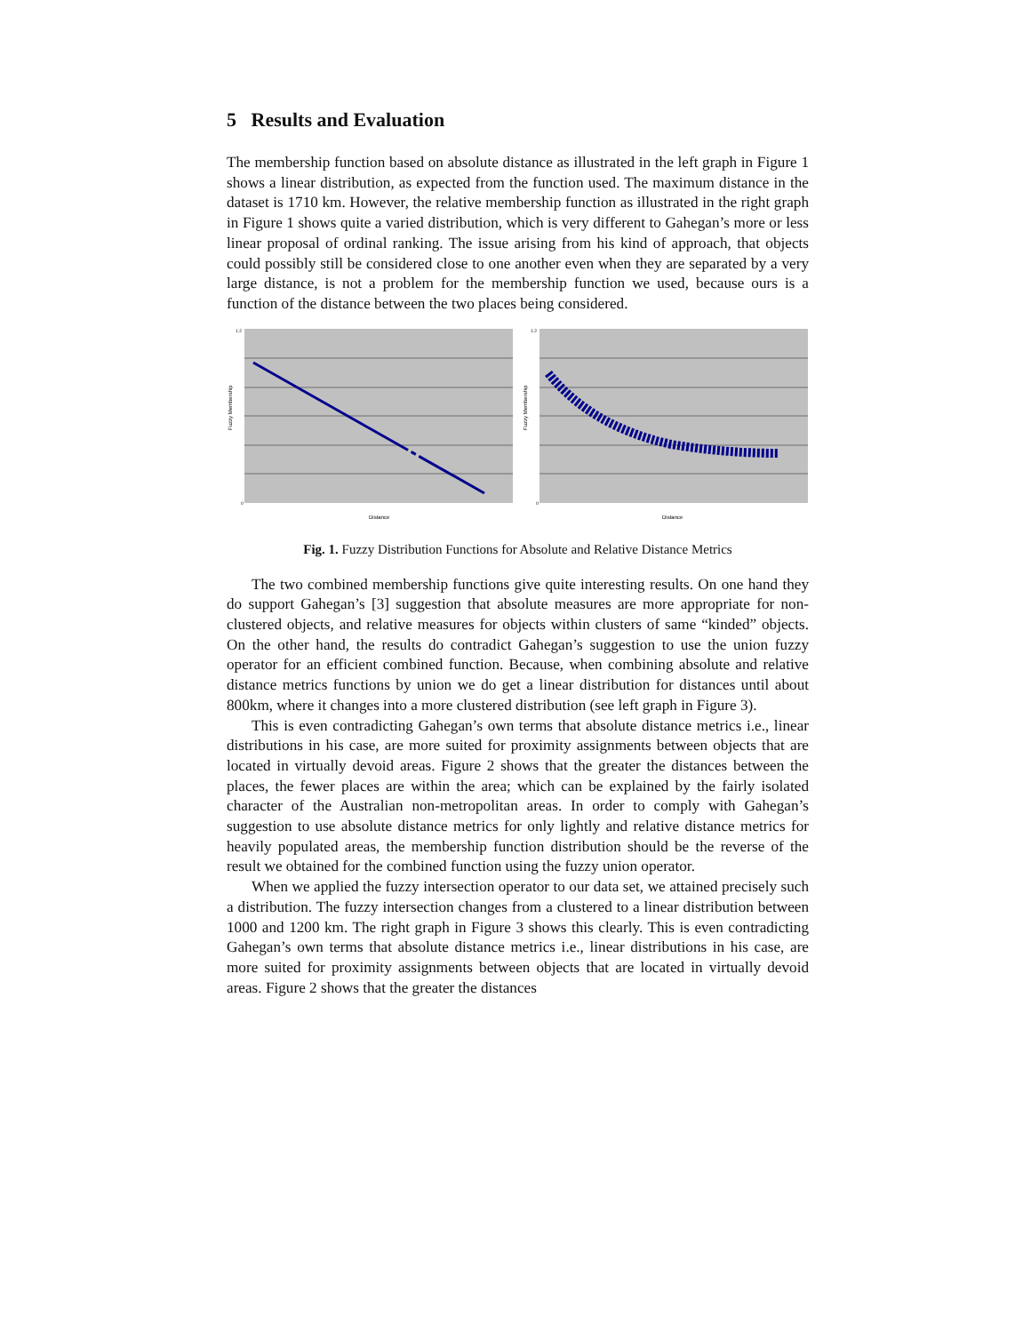5 Results and Evaluation
The membership function based on absolute distance as illustrated in the left graph in Figure 1 shows a linear distribution, as expected from the function used. The maximum distance in the dataset is 1710 km. However, the relative membership function as illustrated in the right graph in Figure 1 shows quite a varied distribution, which is very different to Gahegan’s more or less linear proposal of ordinal ranking. The issue arising from his kind of approach, that objects could possibly still be considered close to one another even when they are separated by a very large distance, is not a problem for the membership function we used, because ours is a function of the distance between the two places being considered.
Fuzzy Membership
Distance
1.2
0
Fuzzy Membership
Distance
1.2
0
Fig. 1. Fuzzy Distribution Functions for Absolute and Relative Distance Metrics
The two combined membership functions give quite interesting results. On one hand they do support Gahegan’s [3] suggestion that absolute measures are more appropriate for non-clustered objects, and relative measures for objects within clusters of same “kinded” objects. On the other hand, the results do contradict Gahegan’s suggestion to use the union fuzzy operator for an efficient combined function. Because, when combining absolute and relative distance metrics functions by union we do get a linear distribution for distances until about 800km, where it changes into a more clustered distribution (see left graph in Figure 3).
This is even contradicting Gahegan’s own terms that absolute distance metrics i.e., linear distributions in his case, are more suited for proximity assignments between objects that are located in virtually devoid areas. Figure 2 shows that the greater the distances between the places, the fewer places are within the area; which can be explained by the fairly isolated character of the Australian non-metropolitan areas. In order to comply with Gahegan’s suggestion to use absolute distance metrics for only lightly and relative distance metrics for heavily populated areas, the membership function distribution should be the reverse of the result we obtained for the combined function using the fuzzy union operator.
When we applied the fuzzy intersection operator to our data set, we attained precisely such a distribution. The fuzzy intersection changes from a clustered to a linear distribution between 1000 and 1200 km. The right graph in Figure 3 shows this clearly. This is even contradicting Gahegan’s own terms that absolute distance metrics i.e., linear distributions in his case, are more suited for proximity assignments between objects that are located in virtually devoid areas. Figure 2 shows that the greater the distances